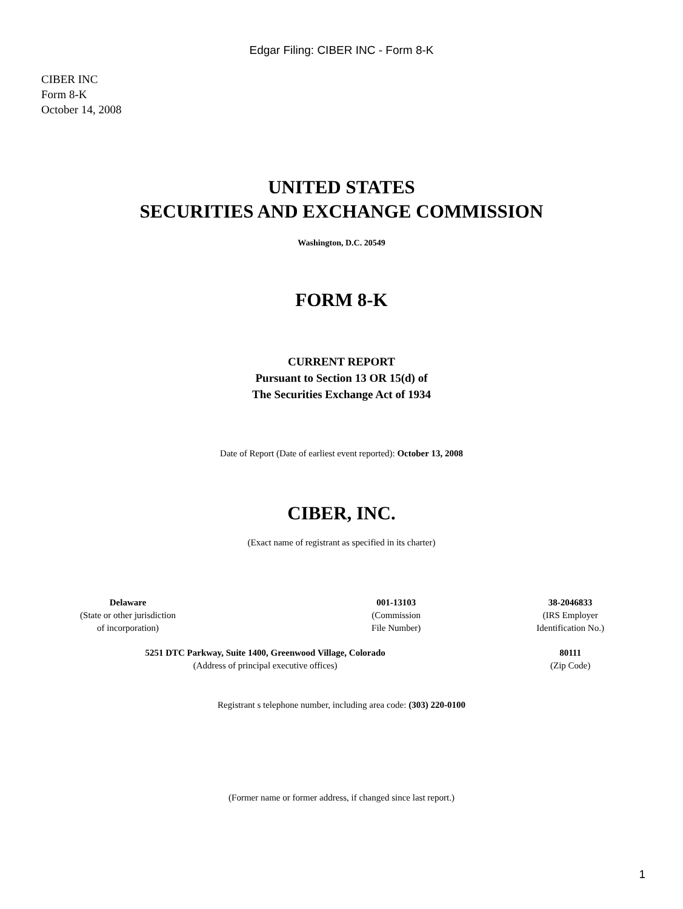Edgar Filing: CIBER INC - Form 8-K
CIBER INC
Form 8-K
October 14, 2008
UNITED STATES
SECURITIES AND EXCHANGE COMMISSION
Washington, D.C. 20549
FORM 8-K
CURRENT REPORT
Pursuant to Section 13 OR 15(d) of
The Securities Exchange Act of 1934
Date of Report (Date of earliest event reported): October 13, 2008
CIBER, INC.
(Exact name of registrant as specified in its charter)
| Delaware (State or other jurisdiction of incorporation) | 001-13103 (Commission File Number) | 38-2046833 (IRS Employer Identification No.) |
| 5251 DTC Parkway, Suite 1400, Greenwood Village, Colorado (Address of principal executive offices) | 80111 (Zip Code) |
Registrant s telephone number, including area code: (303) 220-0100
(Former name or former address, if changed since last report.)
1